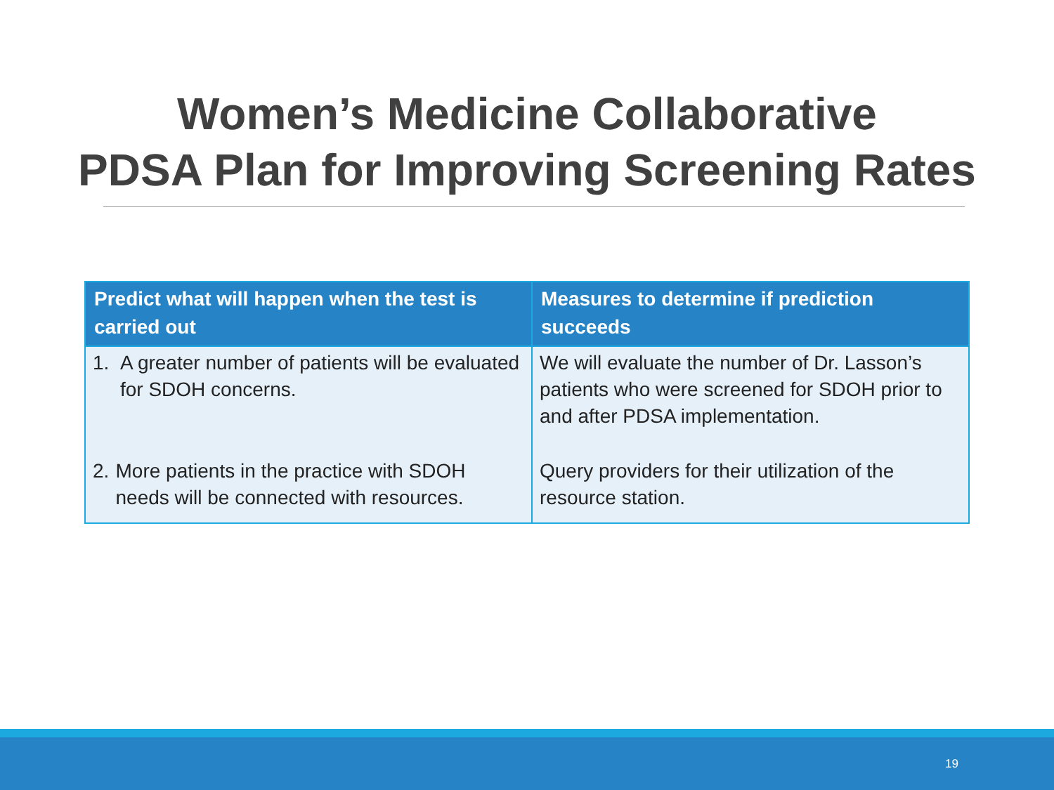Women’s Medicine Collaborative
PDSA Plan for Improving Screening Rates
| Predict what will happen when the test is carried out | Measures to determine if prediction succeeds |
| --- | --- |
| 1. A greater number of patients will be evaluated for SDOH concerns. | We will evaluate the number of Dr. Lasson’s patients who were screened for SDOH prior to and after PDSA implementation. |
| 2. More patients in the practice with SDOH needs will be connected with resources. | Query providers for their utilization of the resource station. |
19